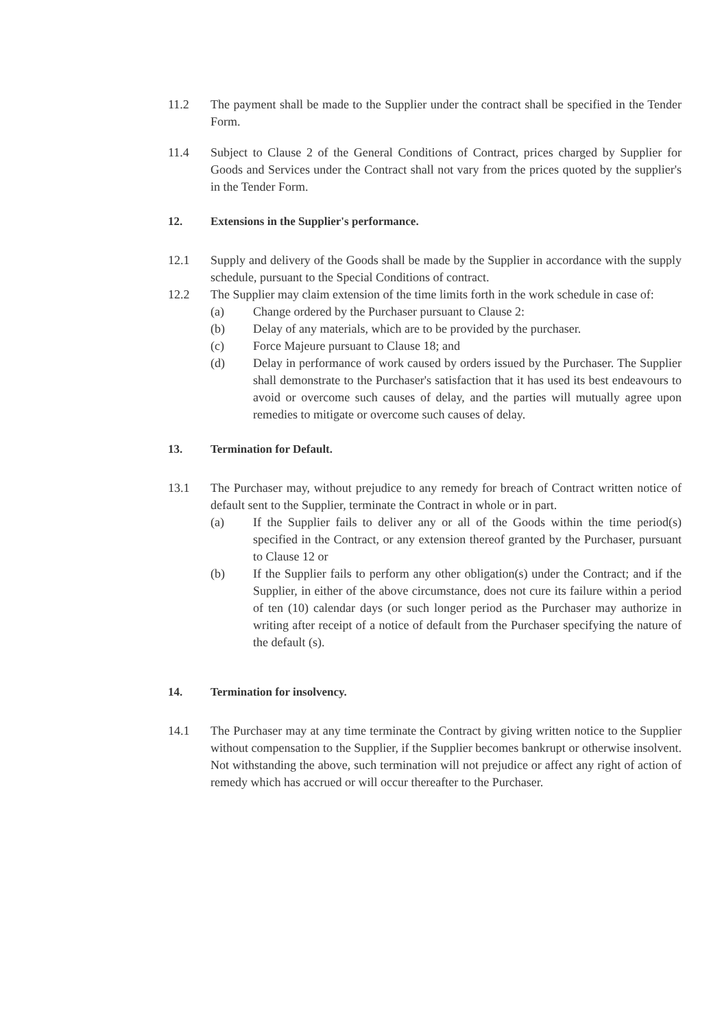11.2 The payment shall be made to the Supplier under the contract shall be specified in the Tender Form.
11.4 Subject to Clause 2 of the General Conditions of Contract, prices charged by Supplier for Goods and Services under the Contract shall not vary from the prices quoted by the supplier's in the Tender Form.
12. Extensions in the Supplier's performance.
12.1 Supply and delivery of the Goods shall be made by the Supplier in accordance with the supply schedule, pursuant to the Special Conditions of contract.
12.2 The Supplier may claim extension of the time limits forth in the work schedule in case of:
(a) Change ordered by the Purchaser pursuant to Clause 2:
(b) Delay of any materials, which are to be provided by the purchaser.
(c) Force Majeure pursuant to Clause 18; and
(d) Delay in performance of work caused by orders issued by the Purchaser. The Supplier shall demonstrate to the Purchaser's satisfaction that it has used its best endeavours to avoid or overcome such causes of delay, and the parties will mutually agree upon remedies to mitigate or overcome such causes of delay.
13. Termination for Default.
13.1 The Purchaser may, without prejudice to any remedy for breach of Contract written notice of default sent to the Supplier, terminate the Contract in whole or in part.
(a) If the Supplier fails to deliver any or all of the Goods within the time period(s) specified in the Contract, or any extension thereof granted by the Purchaser, pursuant to Clause 12 or
(b) If the Supplier fails to perform any other obligation(s) under the Contract; and if the Supplier, in either of the above circumstance, does not cure its failure within a period of ten (10) calendar days (or such longer period as the Purchaser may authorize in writing after receipt of a notice of default from the Purchaser specifying the nature of the default (s).
14. Termination for insolvency.
14.1 The Purchaser may at any time terminate the Contract by giving written notice to the Supplier without compensation to the Supplier, if the Supplier becomes bankrupt or otherwise insolvent. Not withstanding the above, such termination will not prejudice or affect any right of action of remedy which has accrued or will occur thereafter to the Purchaser.